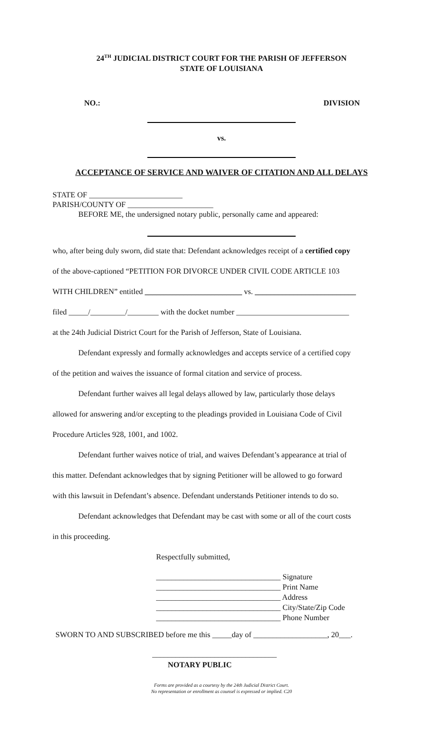24<sup>TH</sup> JUDICIAL DISTRICT COURT FOR THE PARISH OF JEFFERSON
STATE OF LOUISIANA
NO.: DIVISION
vs.
ACCEPTANCE OF SERVICE AND WAIVER OF CITATION AND ALL DELAYS
STATE OF ________________________
PARISH/COUNTY OF ______________________
BEFORE ME, the undersigned notary public, personally came and appeared:
who, after being duly sworn, did state that: Defendant acknowledges receipt of a certified copy
of the above-captioned “PETITION FOR DIVORCE UNDER CIVIL CODE ARTICLE 103
WITH CHILDREN” entitled _________________________ vs. __________________________
filed _____/_________/________ with the docket number _____________________________
at the 24th Judicial District Court for the Parish of Jefferson, State of Louisiana.
Defendant expressly and formally acknowledges and accepts service of a certified copy
of the petition and waives the issuance of formal citation and service of process.
Defendant further waives all legal delays allowed by law, particularly those delays
allowed for answering and/or excepting to the pleadings provided in Louisiana Code of Civil
Procedure Articles 928, 1001, and 1002.
Defendant further waives notice of trial, and waives Defendant’s appearance at trial of
this matter. Defendant acknowledges that by signing Petitioner will be allowed to go forward
with this lawsuit in Defendant’s absence. Defendant understands Petitioner intends to do so.
Defendant acknowledges that Defendant may be cast with some or all of the court costs
in this proceeding.
Respectfully submitted,
________________________________ Signature
________________________________ Print Name
________________________________ Address
________________________________ City/State/Zip Code
________________________________ Phone Number
SWORN TO AND SUBSCRIBED before me this _____day of ___________________, 20___.
________________________________
NOTARY PUBLIC
Forms are provided as a courtesy by the 24th Judicial District Court.
No representation or enrollment as counsel is expressed or implied. C20